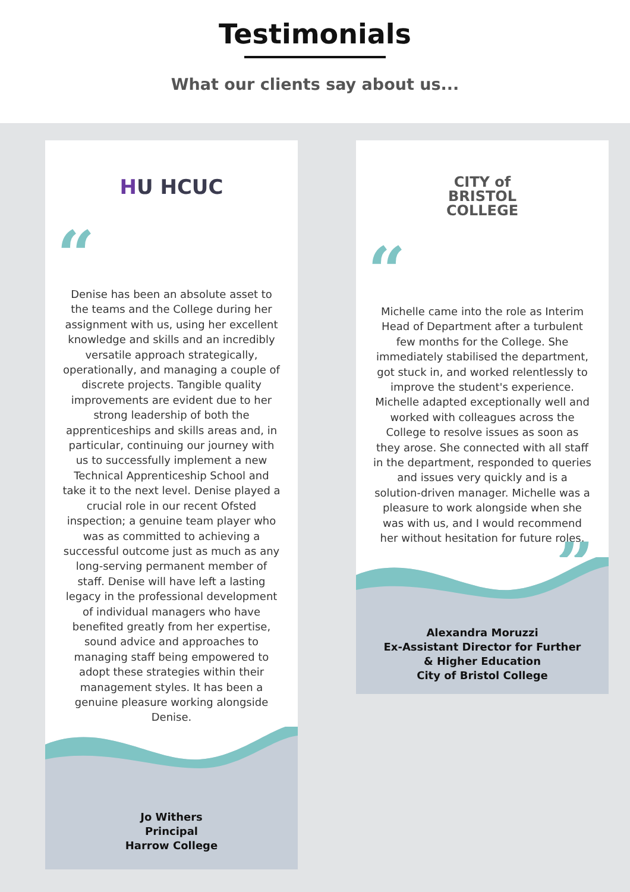Testimonials
What our clients say about us...
HU HCUC
“
Denise has been an absolute asset to the teams and the College during her assignment with us, using her excellent knowledge and skills and an incredibly versatile approach strategically, operationally, and managing a couple of discrete projects. Tangible quality improvements are evident due to her strong leadership of both the apprenticeships and skills areas and, in particular, continuing our journey with us to successfully implement a new Technical Apprenticeship School and take it to the next level. Denise played a crucial role in our recent Ofsted inspection; a genuine team player who was as committed to achieving a successful outcome just as much as any long-serving permanent member of staff. Denise will have left a lasting legacy in the professional development of individual managers who have benefited greatly from her expertise, sound advice and approaches to managing staff being empowered to adopt these strategies within their management styles. It has been a genuine pleasure working alongside Denise.
”
Jo Withers
Principal
Harrow College
CITY of
BRISTOL
COLLEGE
“
Michelle came into the role as Interim Head of Department after a turbulent few months for the College. She immediately stabilised the department, got stuck in, and worked relentlessly to improve the student's experience. Michelle adapted exceptionally well and worked with colleagues across the College to resolve issues as soon as they arose. She connected with all staff in the department, responded to queries and issues very quickly and is a solution-driven manager. Michelle was a pleasure to work alongside when she was with us, and I would recommend her without hesitation for future roles.
”
Alexandra Moruzzi
Ex-Assistant Director for Further
& Higher Education
City of Bristol College